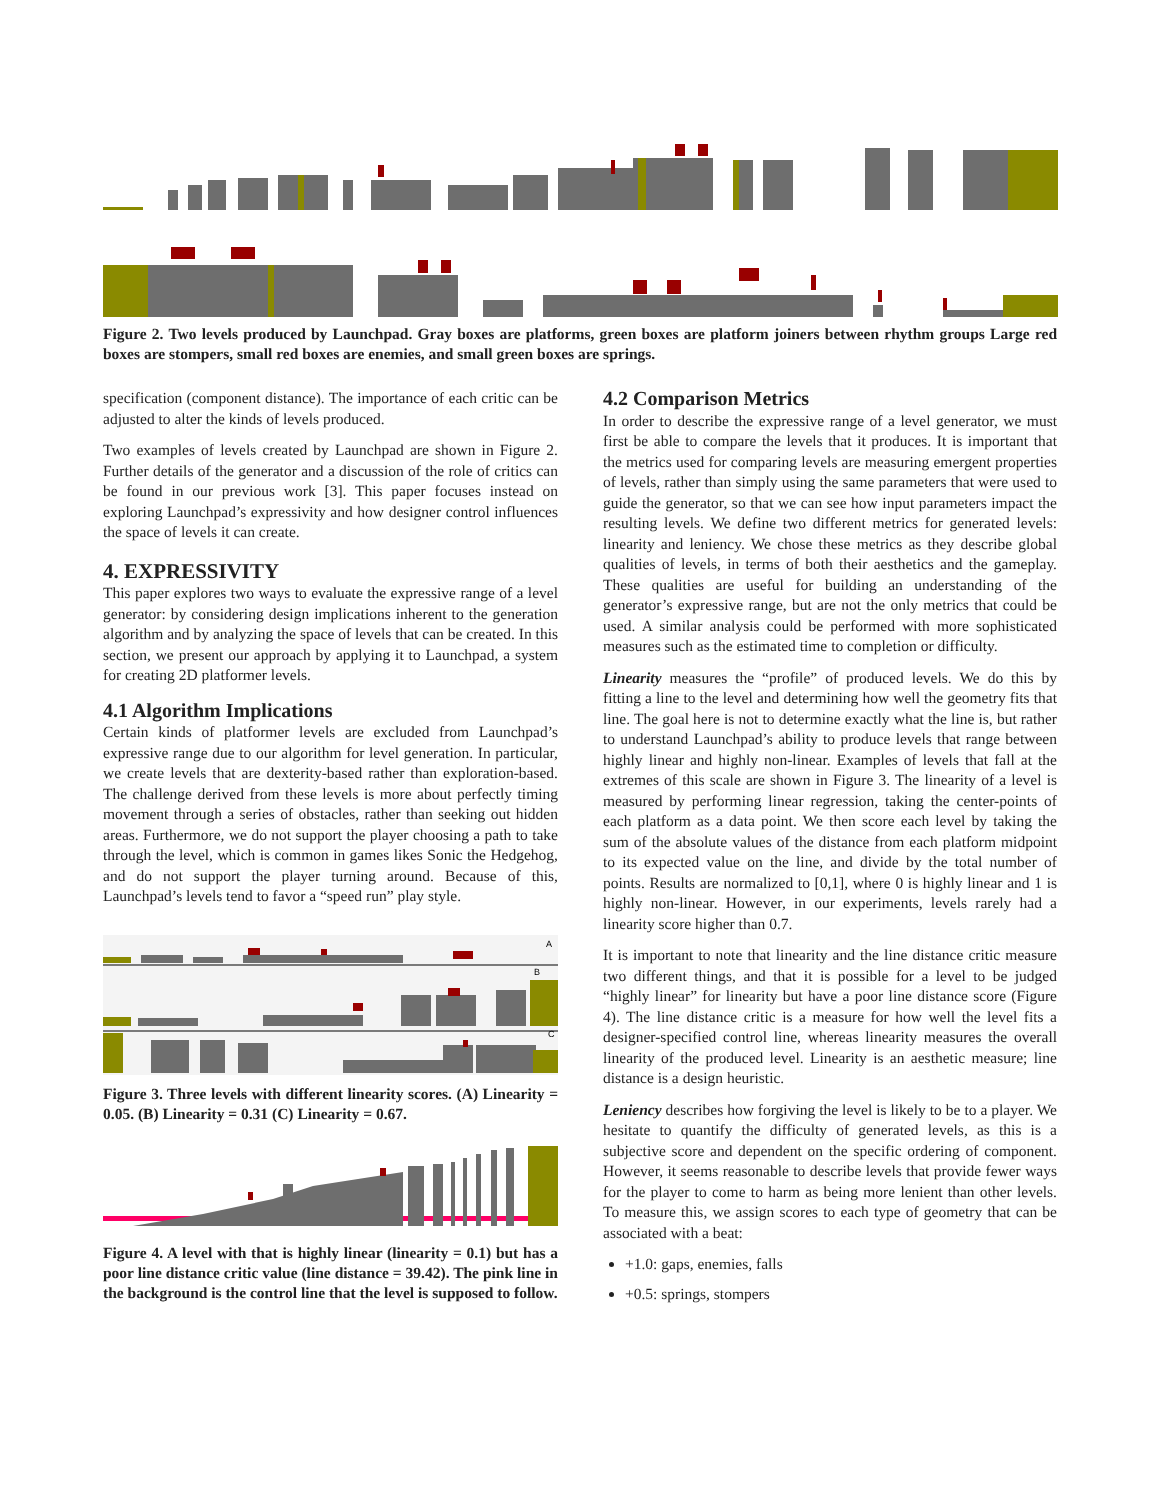Figure 2. Two levels produced by Launchpad. Gray boxes are platforms, green boxes are platform joiners between rhythm groups Large red boxes are stompers, small red boxes are enemies, and small green boxes are springs.
specification (component distance). The importance of each critic can be adjusted to alter the kinds of levels produced.
Two examples of levels created by Launchpad are shown in Figure 2. Further details of the generator and a discussion of the role of critics can be found in our previous work [3]. This paper focuses instead on exploring Launchpad’s expressivity and how designer control influences the space of levels it can create.
4. EXPRESSIVITY
This paper explores two ways to evaluate the expressive range of a level generator: by considering design implications inherent to the generation algorithm and by analyzing the space of levels that can be created. In this section, we present our approach by applying it to Launchpad, a system for creating 2D platformer levels.
4.1 Algorithm Implications
Certain kinds of platformer levels are excluded from Launchpad’s expressive range due to our algorithm for level generation. In particular, we create levels that are dexterity-based rather than exploration-based. The challenge derived from these levels is more about perfectly timing movement through a series of obstacles, rather than seeking out hidden areas. Furthermore, we do not support the player choosing a path to take through the level, which is common in games likes Sonic the Hedgehog, and do not support the player turning around. Because of this, Launchpad’s levels tend to favor a “speed run” play style.
A
B
C
Figure 3. Three levels with different linearity scores. (A) Linearity = 0.05. (B) Linearity = 0.31 (C) Linearity = 0.67.
Figure 4. A level with that is highly linear (linearity = 0.1) but has a poor line distance critic value (line distance = 39.42). The pink line in the background is the control line that the level is supposed to follow.
4.2 Comparison Metrics
In order to describe the expressive range of a level generator, we must first be able to compare the levels that it produces. It is important that the metrics used for comparing levels are measuring emergent properties of levels, rather than simply using the same parameters that were used to guide the generator, so that we can see how input parameters impact the resulting levels. We define two different metrics for generated levels: linearity and leniency. We chose these metrics as they describe global qualities of levels, in terms of both their aesthetics and the gameplay. These qualities are useful for building an understanding of the generator’s expressive range, but are not the only metrics that could be used. A similar analysis could be performed with more sophisticated measures such as the estimated time to completion or difficulty.
Linearity measures the “profile” of produced levels. We do this by fitting a line to the level and determining how well the geometry fits that line. The goal here is not to determine exactly what the line is, but rather to understand Launchpad’s ability to produce levels that range between highly linear and highly non-linear. Examples of levels that fall at the extremes of this scale are shown in Figure 3. The linearity of a level is measured by performing linear regression, taking the center-points of each platform as a data point. We then score each level by taking the sum of the absolute values of the distance from each platform midpoint to its expected value on the line, and divide by the total number of points. Results are normalized to [0,1], where 0 is highly linear and 1 is highly non-linear. However, in our experiments, levels rarely had a linearity score higher than 0.7.
It is important to note that linearity and the line distance critic measure two different things, and that it is possible for a level to be judged “highly linear” for linearity but have a poor line distance score (Figure 4). The line distance critic is a measure for how well the level fits a designer-specified control line, whereas linearity measures the overall linearity of the produced level. Linearity is an aesthetic measure; line distance is a design heuristic.
Leniency describes how forgiving the level is likely to be to a player. We hesitate to quantify the difficulty of generated levels, as this is a subjective score and dependent on the specific ordering of component. However, it seems reasonable to describe levels that provide fewer ways for the player to come to harm as being more lenient than other levels. To measure this, we assign scores to each type of geometry that can be associated with a beat:
+1.0: gaps, enemies, falls
+0.5: springs, stompers